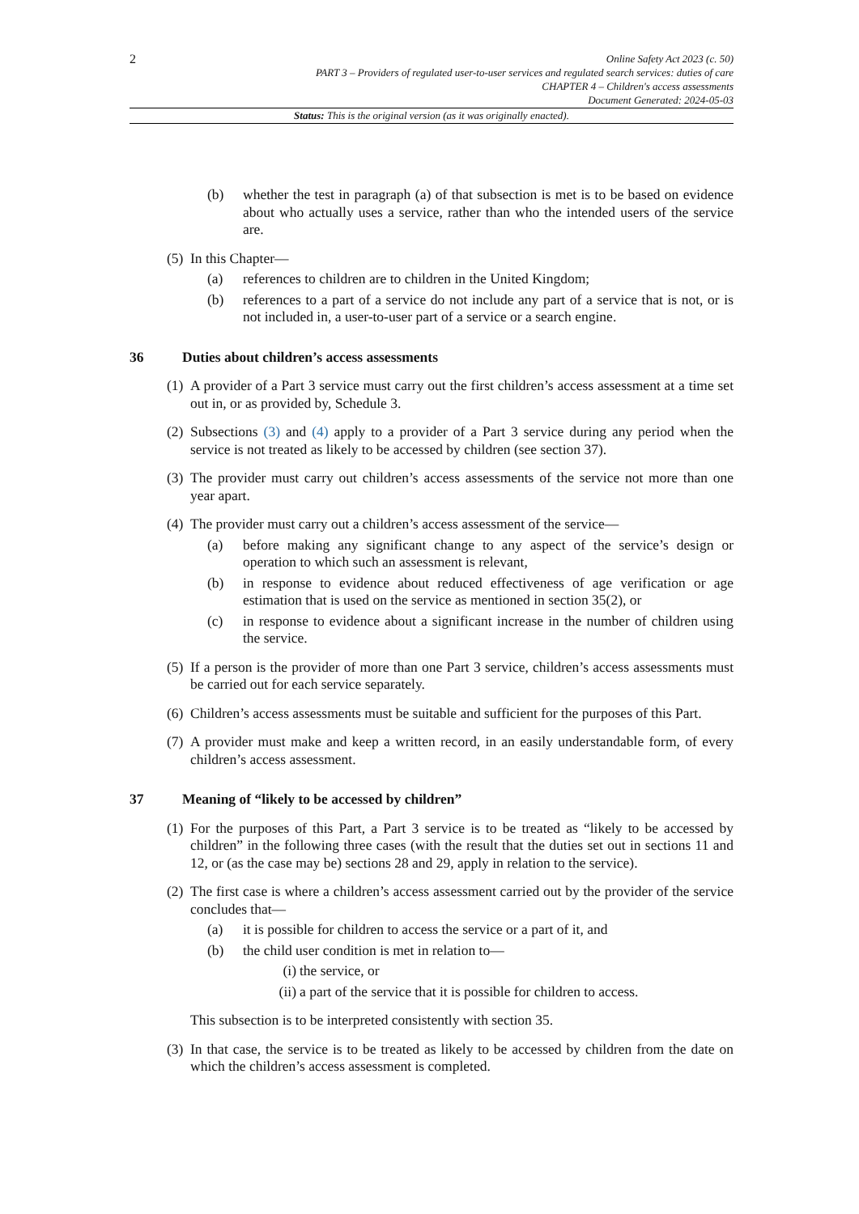2
Online Safety Act 2023 (c. 50)
PART 3 – Providers of regulated user-to-user services and regulated search services: duties of care
CHAPTER 4 – Children's access assessments
Document Generated: 2024-05-03
Status: This is the original version (as it was originally enacted).
(b) whether the test in paragraph (a) of that subsection is met is to be based on evidence about who actually uses a service, rather than who the intended users of the service are.
(5) In this Chapter—
(a) references to children are to children in the United Kingdom;
(b) references to a part of a service do not include any part of a service that is not, or is not included in, a user-to-user part of a service or a search engine.
36 Duties about children’s access assessments
(1) A provider of a Part 3 service must carry out the first children’s access assessment at a time set out in, or as provided by, Schedule 3.
(2) Subsections (3) and (4) apply to a provider of a Part 3 service during any period when the service is not treated as likely to be accessed by children (see section 37).
(3) The provider must carry out children’s access assessments of the service not more than one year apart.
(4) The provider must carry out a children’s access assessment of the service—
(a) before making any significant change to any aspect of the service’s design or operation to which such an assessment is relevant,
(b) in response to evidence about reduced effectiveness of age verification or age estimation that is used on the service as mentioned in section 35(2), or
(c) in response to evidence about a significant increase in the number of children using the service.
(5) If a person is the provider of more than one Part 3 service, children’s access assessments must be carried out for each service separately.
(6) Children’s access assessments must be suitable and sufficient for the purposes of this Part.
(7) A provider must make and keep a written record, in an easily understandable form, of every children’s access assessment.
37 Meaning of “likely to be accessed by children”
(1) For the purposes of this Part, a Part 3 service is to be treated as “likely to be accessed by children” in the following three cases (with the result that the duties set out in sections 11 and 12, or (as the case may be) sections 28 and 29, apply in relation to the service).
(2) The first case is where a children’s access assessment carried out by the provider of the service concludes that—
(a) it is possible for children to access the service or a part of it, and
(b) the child user condition is met in relation to—
(i) the service, or
(ii) a part of the service that it is possible for children to access.
This subsection is to be interpreted consistently with section 35.
(3) In that case, the service is to be treated as likely to be accessed by children from the date on which the children’s access assessment is completed.